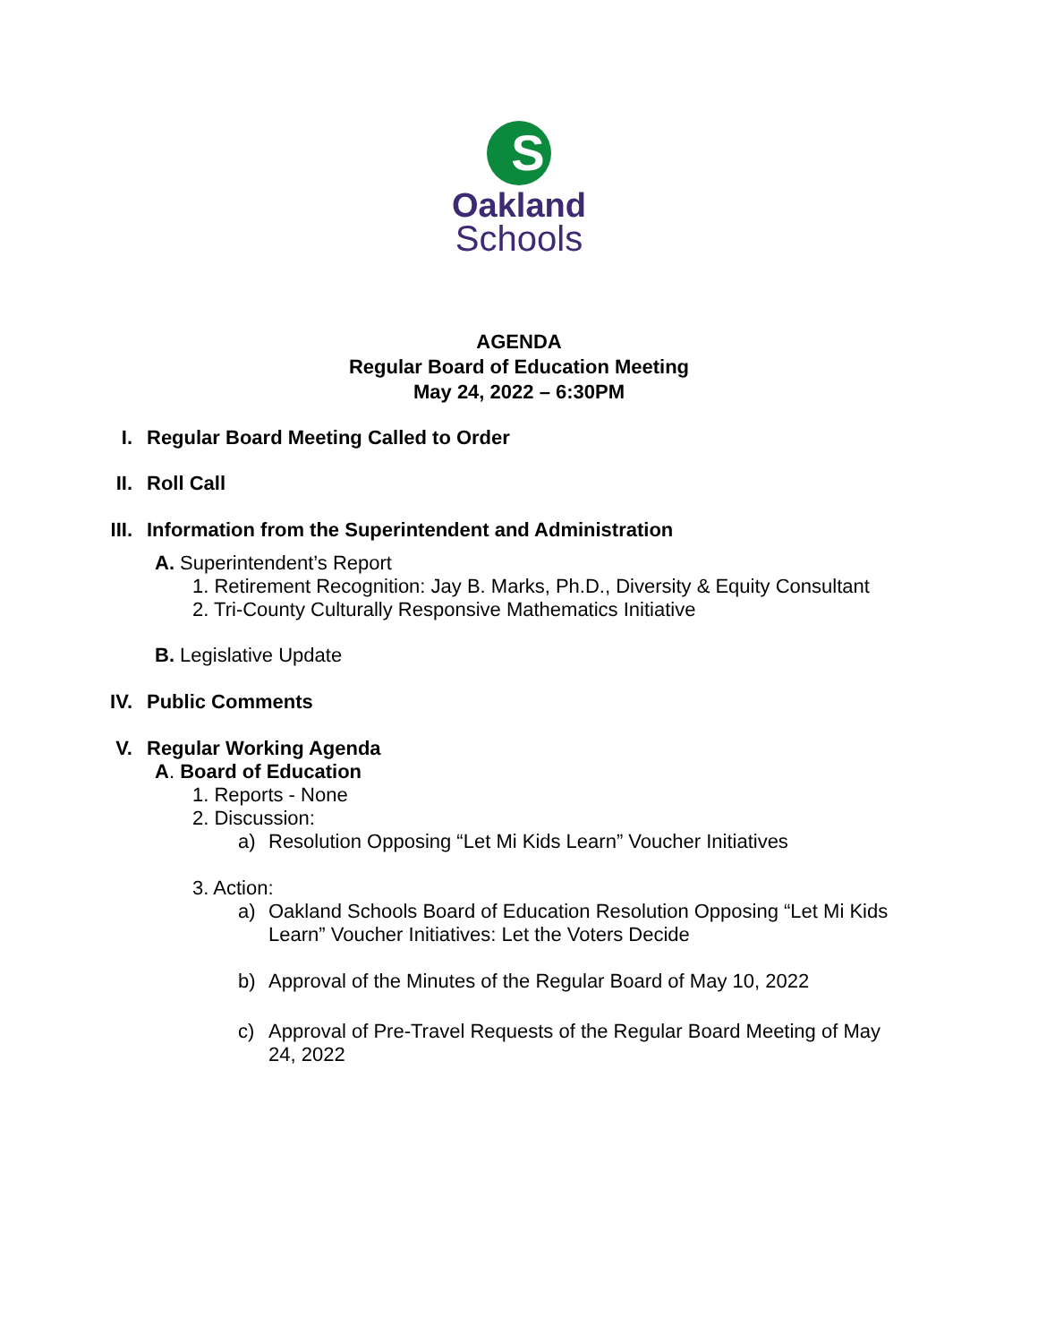S
Oakland
Schools
AGENDA
Regular Board of Education Meeting
May 24, 2022 – 6:30PM
I. Regular Board Meeting Called to Order
II. Roll Call
III. Information from the Superintendent and Administration
A. Superintendent’s Report
1. Retirement Recognition: Jay B. Marks, Ph.D., Diversity & Equity Consultant
2. Tri-County Culturally Responsive Mathematics Initiative
B. Legislative Update
IV. Public Comments
V. Regular Working Agenda
A. Board of Education
1. Reports - None
2. Discussion:
a) Resolution Opposing “Let Mi Kids Learn” Voucher Initiatives
3. Action:
a) Oakland Schools Board of Education Resolution Opposing “Let Mi Kids
Learn” Voucher Initiatives: Let the Voters Decide
b) Approval of the Minutes of the Regular Board of May 10, 2022
c) Approval of Pre-Travel Requests of the Regular Board Meeting of May
24, 2022